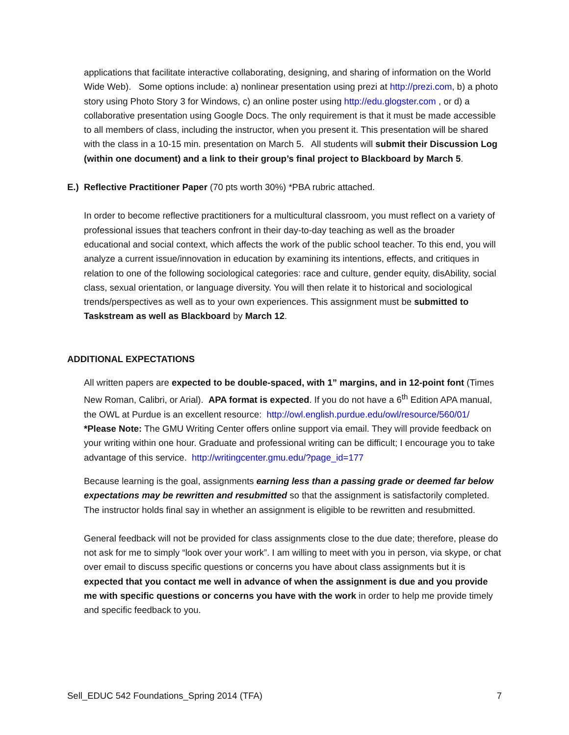applications that facilitate interactive collaborating, designing, and sharing of information on the World Wide Web). Some options include: a) nonlinear presentation using prezi at http://prezi.com, b) a photo story using Photo Story 3 for Windows, c) an online poster using http://edu.glogster.com , or d) a collaborative presentation using Google Docs. The only requirement is that it must be made accessible to all members of class, including the instructor, when you present it. This presentation will be shared with the class in a 10-15 min. presentation on March 5. All students will submit their Discussion Log (within one document) and a link to their group’s final project to Blackboard by March 5.
E.) Reflective Practitioner Paper (70 pts worth 30%) *PBA rubric attached.
In order to become reflective practitioners for a multicultural classroom, you must reflect on a variety of professional issues that teachers confront in their day-to-day teaching as well as the broader educational and social context, which affects the work of the public school teacher. To this end, you will analyze a current issue/innovation in education by examining its intentions, effects, and critiques in relation to one of the following sociological categories: race and culture, gender equity, disAbility, social class, sexual orientation, or language diversity. You will then relate it to historical and sociological trends/perspectives as well as to your own experiences. This assignment must be submitted to Taskstream as well as Blackboard by March 12.
ADDITIONAL EXPECTATIONS
All written papers are expected to be double-spaced, with 1” margins, and in 12-point font (Times New Roman, Calibri, or Arial). APA format is expected. If you do not have a 6<sup>th</sup> Edition APA manual, the OWL at Purdue is an excellent resource: http://owl.english.purdue.edu/owl/resource/560/01/ *Please Note: The GMU Writing Center offers online support via email. They will provide feedback on your writing within one hour. Graduate and professional writing can be difficult; I encourage you to take advantage of this service. http://writingcenter.gmu.edu/?page_id=177
Because learning is the goal, assignments earning less than a passing grade or deemed far below expectations may be rewritten and resubmitted so that the assignment is satisfactorily completed. The instructor holds final say in whether an assignment is eligible to be rewritten and resubmitted.
General feedback will not be provided for class assignments close to the due date; therefore, please do not ask for me to simply “look over your work”. I am willing to meet with you in person, via skype, or chat over email to discuss specific questions or concerns you have about class assignments but it is expected that you contact me well in advance of when the assignment is due and you provide me with specific questions or concerns you have with the work in order to help me provide timely and specific feedback to you.
Sell_EDUC 542 Foundations_Spring 2014 (TFA) 7